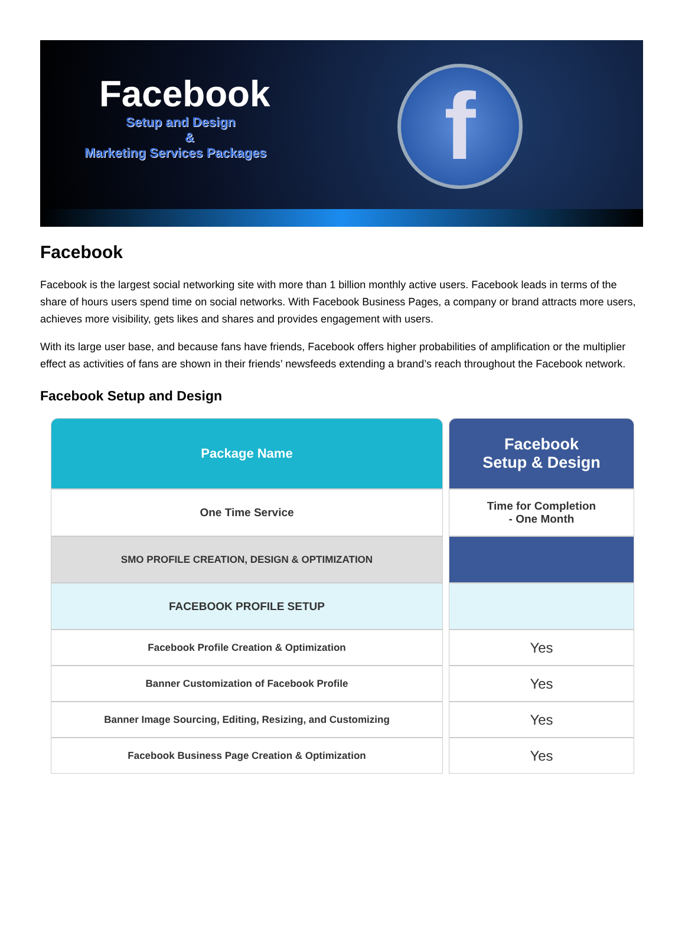Facebook
Setup and Design
&
Marketing Services Packages
f
Facebook
Facebook is the largest social networking site with more than 1 billion monthly active users. Facebook leads in terms of the share of hours users spend time on social networks. With Facebook Business Pages, a company or brand attracts more users, achieves more visibility, gets likes and shares and provides engagement with users.
With its large user base, and because fans have friends, Facebook offers higher probabilities of amplification or the multiplier effect as activities of fans are shown in their friends’ newsfeeds extending a brand’s reach throughout the Facebook network.
Facebook Setup and Design
| Package Name | Facebook Setup & Design |
| --- | --- |
| One Time Service | Time for Completion - One Month |
| SMO PROFILE CREATION, DESIGN & OPTIMIZATION | |
| FACEBOOK PROFILE SETUP | |
| Facebook Profile Creation & Optimization | Yes |
| Banner Customization of Facebook Profile | Yes |
| Banner Image Sourcing, Editing, Resizing, and Customizing | Yes |
| Facebook Business Page Creation & Optimization | Yes |